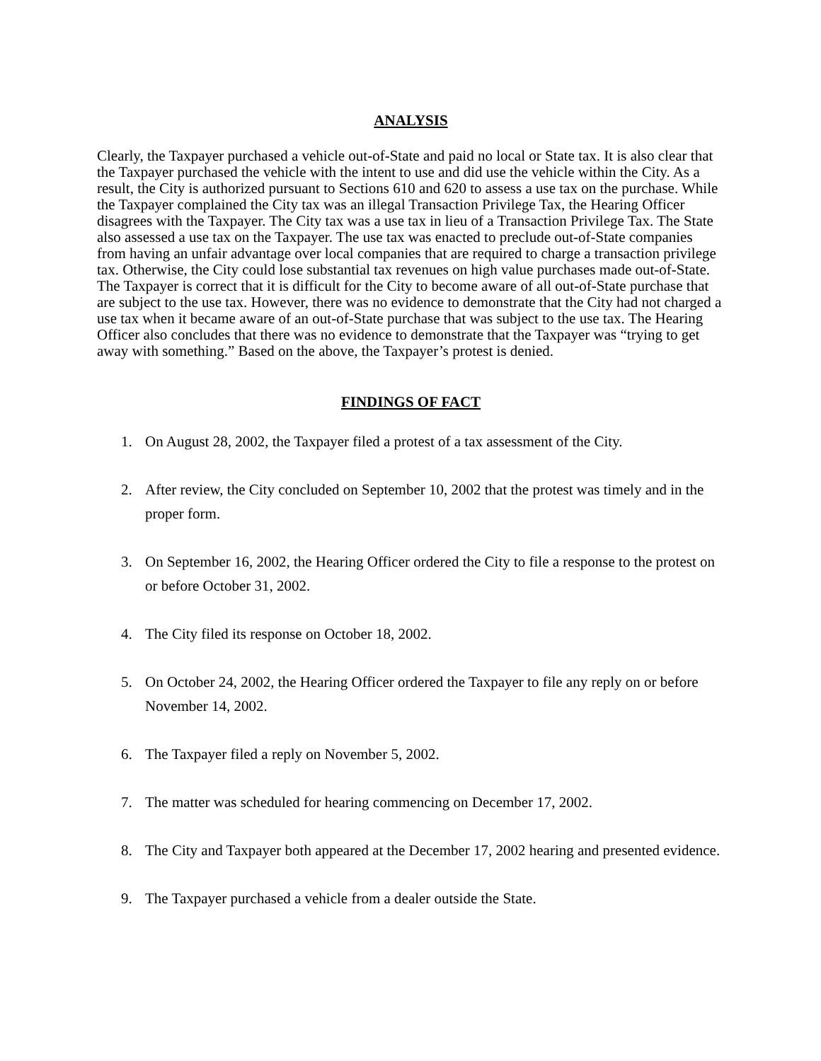ANALYSIS
Clearly, the Taxpayer purchased a vehicle out-of-State and paid no local or State tax. It is also clear that the Taxpayer purchased the vehicle with the intent to use and did use the vehicle within the City. As a result, the City is authorized pursuant to Sections 610 and 620 to assess a use tax on the purchase. While the Taxpayer complained the City tax was an illegal Transaction Privilege Tax, the Hearing Officer disagrees with the Taxpayer. The City tax was a use tax in lieu of a Transaction Privilege Tax. The State also assessed a use tax on the Taxpayer. The use tax was enacted to preclude out-of-State companies from having an unfair advantage over local companies that are required to charge a transaction privilege tax. Otherwise, the City could lose substantial tax revenues on high value purchases made out-of-State. The Taxpayer is correct that it is difficult for the City to become aware of all out-of-State purchase that are subject to the use tax. However, there was no evidence to demonstrate that the City had not charged a use tax when it became aware of an out-of-State purchase that was subject to the use tax. The Hearing Officer also concludes that there was no evidence to demonstrate that the Taxpayer was “trying to get away with something.” Based on the above, the Taxpayer’s protest is denied.
FINDINGS OF FACT
1. On August 28, 2002, the Taxpayer filed a protest of a tax assessment of the City.
2. After review, the City concluded on September 10, 2002 that the protest was timely and in the proper form.
3. On September 16, 2002, the Hearing Officer ordered the City to file a response to the protest on or before October 31, 2002.
4. The City filed its response on October 18, 2002.
5. On October 24, 2002, the Hearing Officer ordered the Taxpayer to file any reply on or before November 14, 2002.
6. The Taxpayer filed a reply on November 5, 2002.
7. The matter was scheduled for hearing commencing on December 17, 2002.
8. The City and Taxpayer both appeared at the December 17, 2002 hearing and presented evidence.
9. The Taxpayer purchased a vehicle from a dealer outside the State.